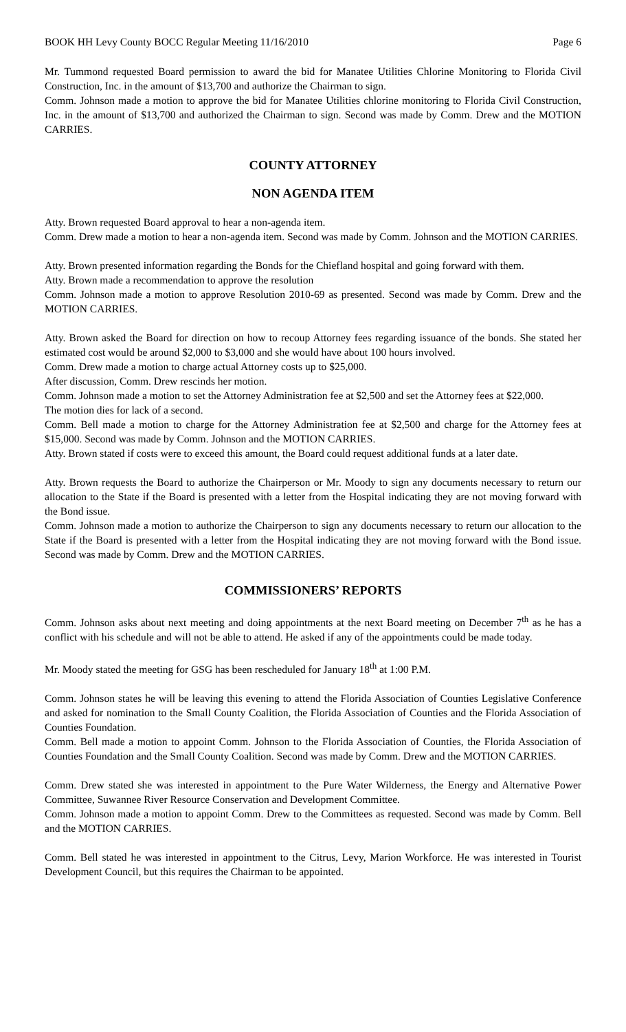BOOK HH Levy County BOCC Regular Meeting 11/16/2010 Page 6
Mr. Tummond requested Board permission to award the bid for Manatee Utilities Chlorine Monitoring to Florida Civil Construction, Inc. in the amount of $13,700 and authorize the Chairman to sign.
Comm. Johnson made a motion to approve the bid for Manatee Utilities chlorine monitoring to Florida Civil Construction, Inc. in the amount of $13,700 and authorized the Chairman to sign. Second was made by Comm. Drew and the MOTION CARRIES.
COUNTY ATTORNEY
NON AGENDA ITEM
Atty. Brown requested Board approval to hear a non-agenda item.
Comm. Drew made a motion to hear a non-agenda item. Second was made by Comm. Johnson and the MOTION CARRIES.
Atty. Brown presented information regarding the Bonds for the Chiefland hospital and going forward with them.
Atty. Brown made a recommendation to approve the resolution
Comm. Johnson made a motion to approve Resolution 2010-69 as presented. Second was made by Comm. Drew and the MOTION CARRIES.
Atty. Brown asked the Board for direction on how to recoup Attorney fees regarding issuance of the bonds. She stated her estimated cost would be around $2,000 to $3,000 and she would have about 100 hours involved.
Comm. Drew made a motion to charge actual Attorney costs up to $25,000.
After discussion, Comm. Drew rescinds her motion.
Comm. Johnson made a motion to set the Attorney Administration fee at $2,500 and set the Attorney fees at $22,000.
The motion dies for lack of a second.
Comm. Bell made a motion to charge for the Attorney Administration fee at $2,500 and charge for the Attorney fees at $15,000. Second was made by Comm. Johnson and the MOTION CARRIES.
Atty. Brown stated if costs were to exceed this amount, the Board could request additional funds at a later date.
Atty. Brown requests the Board to authorize the Chairperson or Mr. Moody to sign any documents necessary to return our allocation to the State if the Board is presented with a letter from the Hospital indicating they are not moving forward with the Bond issue.
Comm. Johnson made a motion to authorize the Chairperson to sign any documents necessary to return our allocation to the State if the Board is presented with a letter from the Hospital indicating they are not moving forward with the Bond issue. Second was made by Comm. Drew and the MOTION CARRIES.
COMMISSIONERS’ REPORTS
Comm. Johnson asks about next meeting and doing appointments at the next Board meeting on December 7<sup>th</sup> as he has a conflict with his schedule and will not be able to attend. He asked if any of the appointments could be made today.
Mr. Moody stated the meeting for GSG has been rescheduled for January 18<sup>th</sup> at 1:00 P.M.
Comm. Johnson states he will be leaving this evening to attend the Florida Association of Counties Legislative Conference and asked for nomination to the Small County Coalition, the Florida Association of Counties and the Florida Association of Counties Foundation.
Comm. Bell made a motion to appoint Comm. Johnson to the Florida Association of Counties, the Florida Association of Counties Foundation and the Small County Coalition. Second was made by Comm. Drew and the MOTION CARRIES.
Comm. Drew stated she was interested in appointment to the Pure Water Wilderness, the Energy and Alternative Power Committee, Suwannee River Resource Conservation and Development Committee.
Comm. Johnson made a motion to appoint Comm. Drew to the Committees as requested. Second was made by Comm. Bell and the MOTION CARRIES.
Comm. Bell stated he was interested in appointment to the Citrus, Levy, Marion Workforce. He was interested in Tourist Development Council, but this requires the Chairman to be appointed.